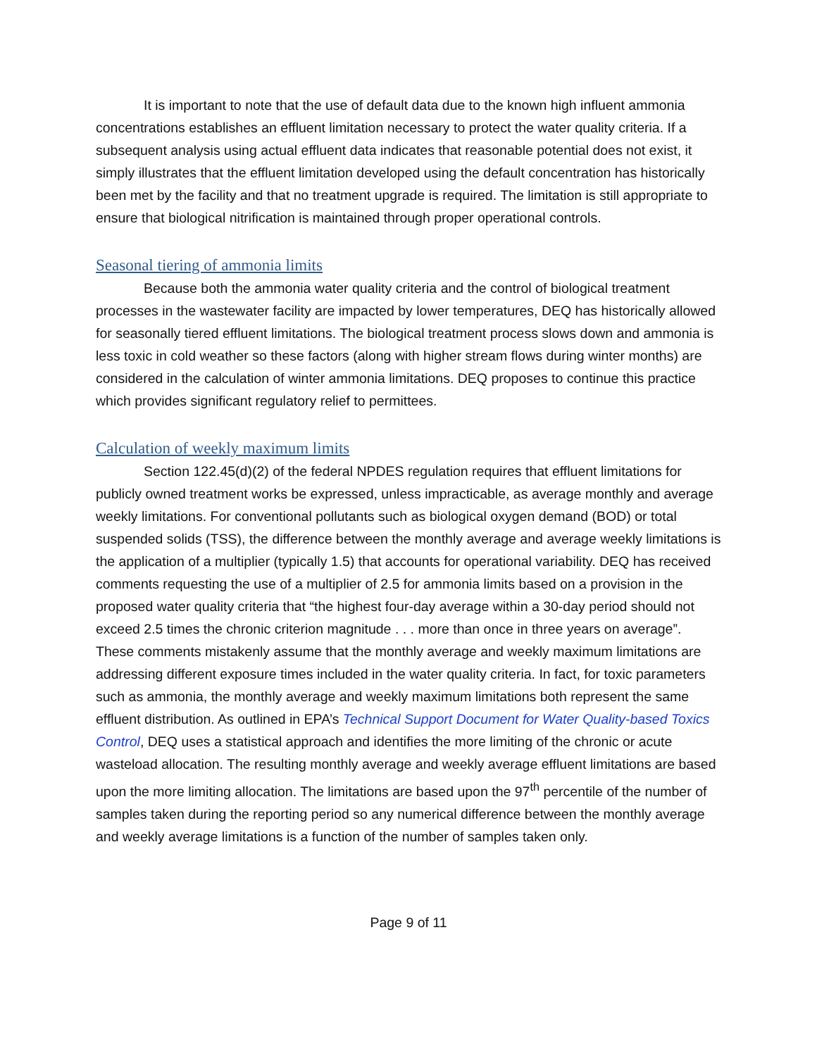It is important to note that the use of default data due to the known high influent ammonia concentrations establishes an effluent limitation necessary to protect the water quality criteria. If a subsequent analysis using actual effluent data indicates that reasonable potential does not exist, it simply illustrates that the effluent limitation developed using the default concentration has historically been met by the facility and that no treatment upgrade is required. The limitation is still appropriate to ensure that biological nitrification is maintained through proper operational controls.
Seasonal tiering of ammonia limits
Because both the ammonia water quality criteria and the control of biological treatment processes in the wastewater facility are impacted by lower temperatures, DEQ has historically allowed for seasonally tiered effluent limitations. The biological treatment process slows down and ammonia is less toxic in cold weather so these factors (along with higher stream flows during winter months) are considered in the calculation of winter ammonia limitations. DEQ proposes to continue this practice which provides significant regulatory relief to permittees.
Calculation of weekly maximum limits
Section 122.45(d)(2) of the federal NPDES regulation requires that effluent limitations for publicly owned treatment works be expressed, unless impracticable, as average monthly and average weekly limitations. For conventional pollutants such as biological oxygen demand (BOD) or total suspended solids (TSS), the difference between the monthly average and average weekly limitations is the application of a multiplier (typically 1.5) that accounts for operational variability. DEQ has received comments requesting the use of a multiplier of 2.5 for ammonia limits based on a provision in the proposed water quality criteria that “the highest four-day average within a 30-day period should not exceed 2.5 times the chronic criterion magnitude . . . more than once in three years on average”. These comments mistakenly assume that the monthly average and weekly maximum limitations are addressing different exposure times included in the water quality criteria. In fact, for toxic parameters such as ammonia, the monthly average and weekly maximum limitations both represent the same effluent distribution. As outlined in EPA’s Technical Support Document for Water Quality-based Toxics Control, DEQ uses a statistical approach and identifies the more limiting of the chronic or acute wasteload allocation. The resulting monthly average and weekly average effluent limitations are based upon the more limiting allocation. The limitations are based upon the 97<sup>th</sup> percentile of the number of samples taken during the reporting period so any numerical difference between the monthly average and weekly average limitations is a function of the number of samples taken only.
Page 9 of 11